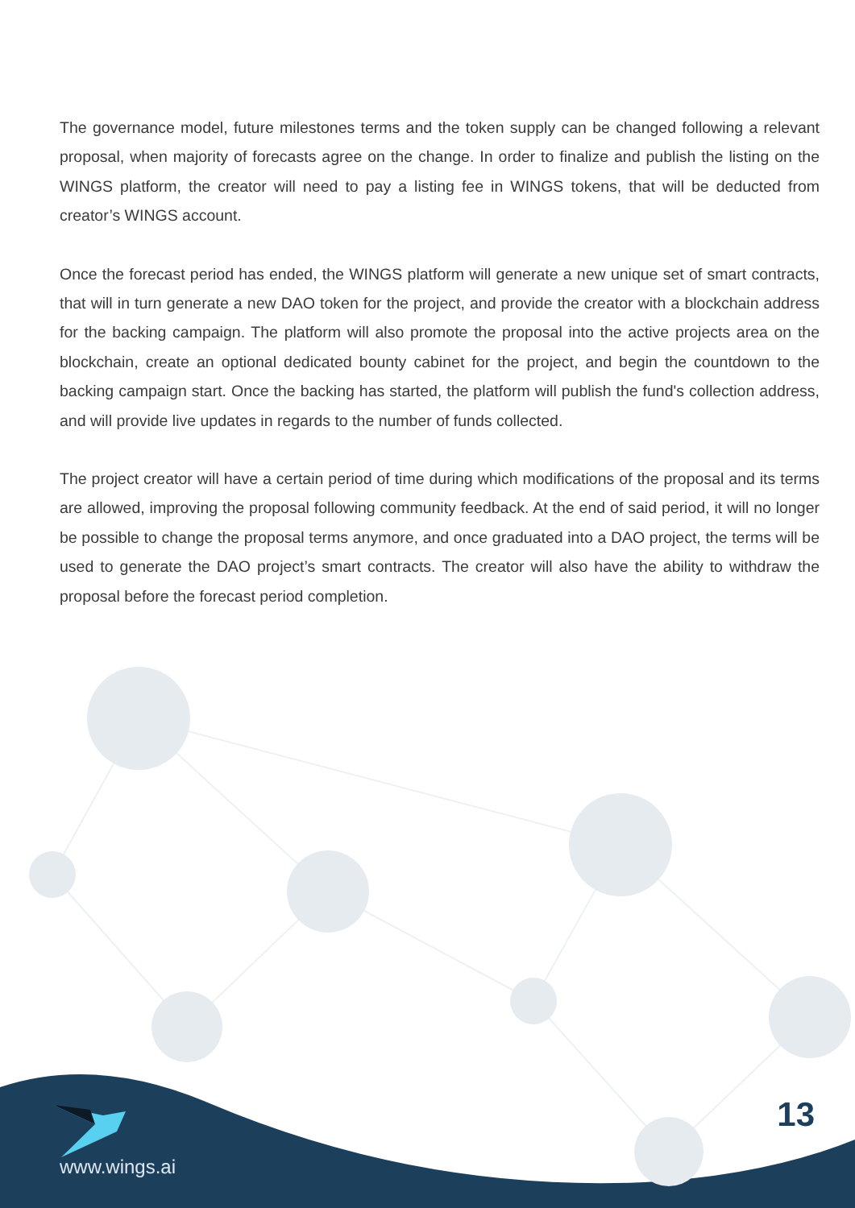The governance model, future milestones terms and the token supply can be changed following a relevant proposal, when majority of forecasts agree on the change. In order to finalize and publish the listing on the WINGS platform, the creator will need to pay a listing fee in WINGS tokens, that will be deducted from creator’s WINGS account.
Once the forecast period has ended, the WINGS platform will generate a new unique set of smart contracts, that will in turn generate a new DAO token for the project, and provide the creator with a blockchain address for the backing campaign. The platform will also promote the proposal into the active projects area on the blockchain, create an optional dedicated bounty cabinet for the project, and begin the countdown to the backing campaign start. Once the backing has started, the platform will publish the fund's collection address, and will provide live updates in regards to the number of funds collected.
The project creator will have a certain period of time during which modifications of the proposal and its terms are allowed, improving the proposal following community feedback. At the end of said period, it will no longer be possible to change the proposal terms anymore, and once graduated into a DAO project, the terms will be used to generate the DAO project’s smart contracts. The creator will also have the ability to withdraw the proposal before the forecast period completion.
13
www.wings.ai